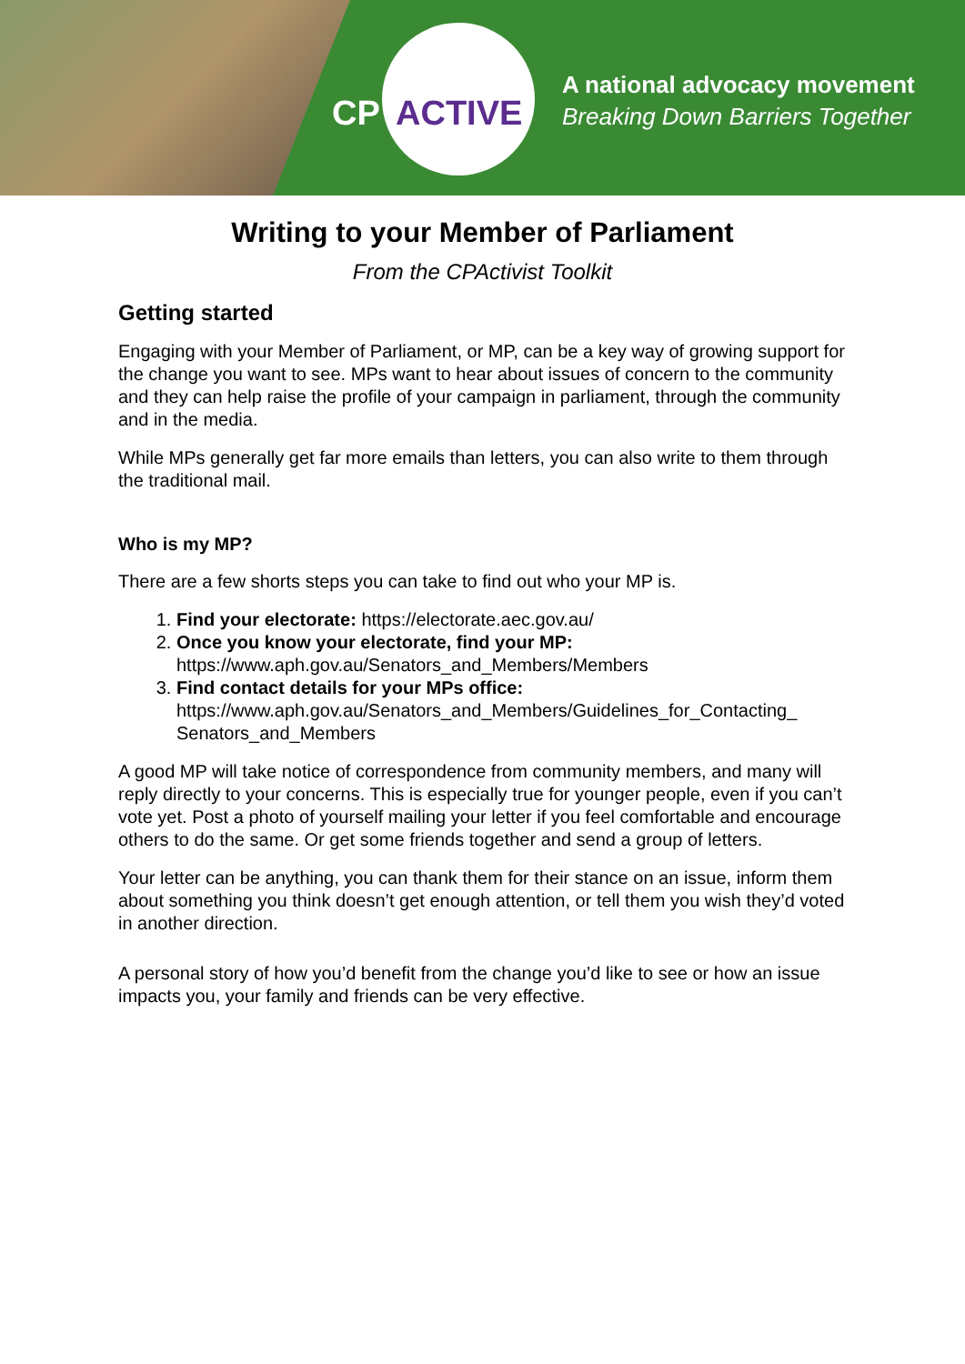CP ACTIVE
A national advocacy movement
Breaking Down Barriers Together
Writing to your Member of Parliament
From the CPActivist Toolkit
Getting started
Engaging with your Member of Parliament, or MP, can be a key way of growing support for the change you want to see. MPs want to hear about issues of concern to the community and they can help raise the profile of your campaign in parliament, through the community and in the media.
While MPs generally get far more emails than letters, you can also write to them through the traditional mail.
Who is my MP?
There are a few shorts steps you can take to find out who your MP is.
1. Find your electorate: https://electorate.aec.gov.au/
2. Once you know your electorate, find your MP:
https://www.aph.gov.au/Senators_and_Members/Members
3. Find contact details for your MPs office:
https://www.aph.gov.au/Senators_and_Members/Guidelines_for_Contacting_ Senators_and_Members
A good MP will take notice of correspondence from community members, and many will reply directly to your concerns. This is especially true for younger people, even if you can’t vote yet. Post a photo of yourself mailing your letter if you feel comfortable and encourage others to do the same. Or get some friends together and send a group of letters.
Your letter can be anything, you can thank them for their stance on an issue, inform them about something you think doesn’t get enough attention, or tell them you wish they’d voted in another direction.
A personal story of how you’d benefit from the change you’d like to see or how an issue impacts you, your family and friends can be very effective.